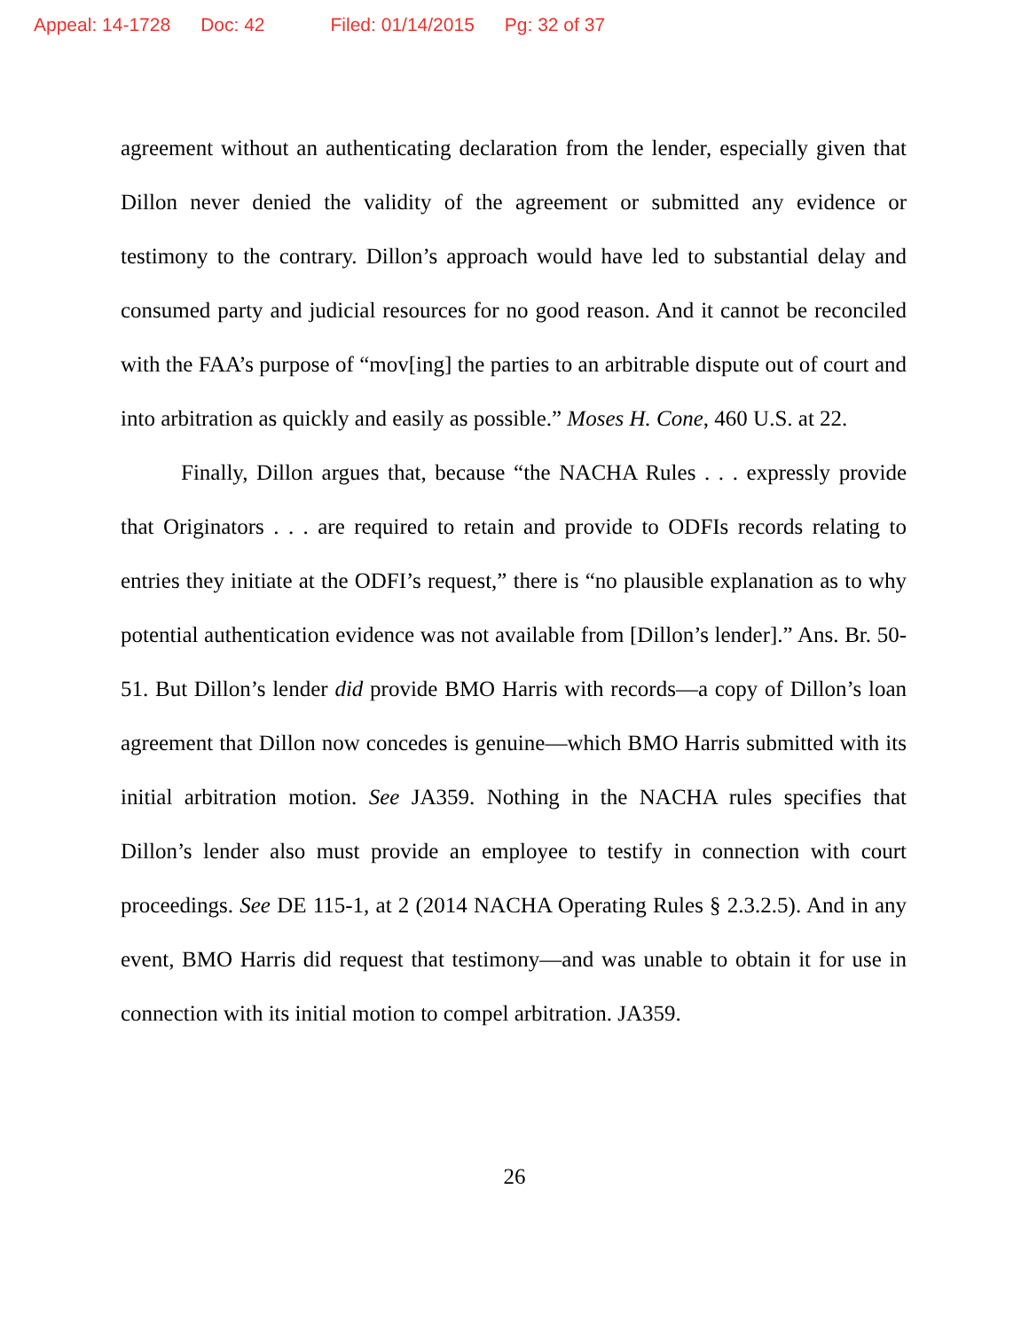Appeal: 14-1728 Doc: 42 Filed: 01/14/2015 Pg: 32 of 37
agreement without an authenticating declaration from the lender, especially given that Dillon never denied the validity of the agreement or submitted any evidence or testimony to the contrary. Dillon’s approach would have led to substantial delay and consumed party and judicial resources for no good reason. And it cannot be reconciled with the FAA’s purpose of “mov[ing] the parties to an arbitrable dispute out of court and into arbitration as quickly and easily as possible.” Moses H. Cone, 460 U.S. at 22.
Finally, Dillon argues that, because “the NACHA Rules . . . expressly provide that Originators . . . are required to retain and provide to ODFIs records relating to entries they initiate at the ODFI’s request,” there is “no plausible explanation as to why potential authentication evidence was not available from [Dillon’s lender].” Ans. Br. 50-51. But Dillon’s lender did provide BMO Harris with records—a copy of Dillon’s loan agreement that Dillon now concedes is genuine—which BMO Harris submitted with its initial arbitration motion. See JA359. Nothing in the NACHA rules specifies that Dillon’s lender also must provide an employee to testify in connection with court proceedings. See DE 115-1, at 2 (2014 NACHA Operating Rules § 2.3.2.5). And in any event, BMO Harris did request that testimony—and was unable to obtain it for use in connection with its initial motion to compel arbitration. JA359.
26